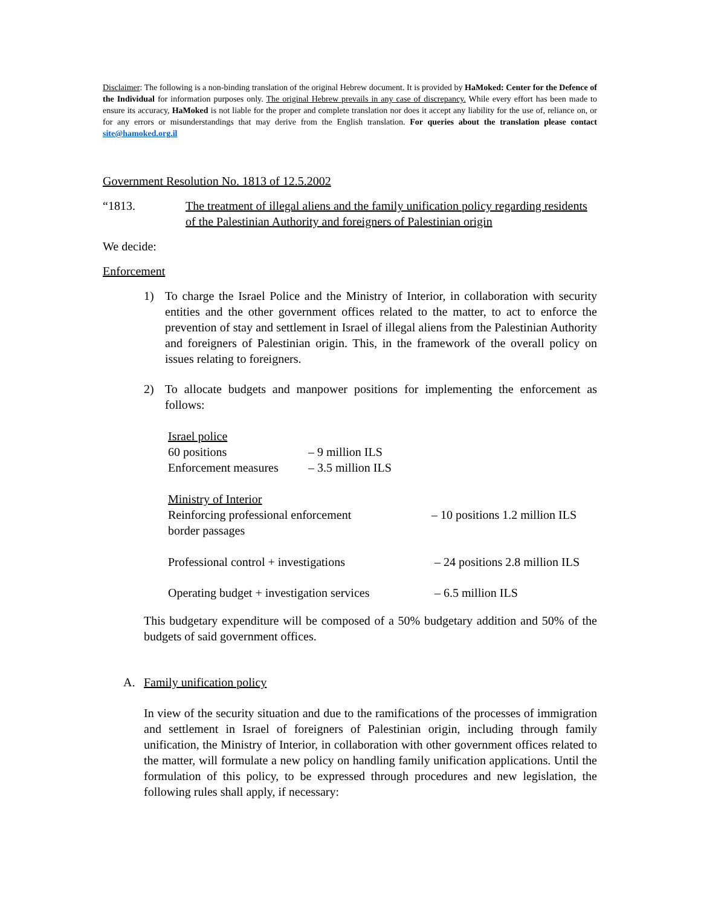Disclaimer: The following is a non-binding translation of the original Hebrew document. It is provided by HaMoked: Center for the Defence of the Individual for information purposes only. The original Hebrew prevails in any case of discrepancy. While every effort has been made to ensure its accuracy, HaMoked is not liable for the proper and complete translation nor does it accept any liability for the use of, reliance on, or for any errors or misunderstandings that may derive from the English translation. For queries about the translation please contact site@hamoked.org.il
Government Resolution No. 1813 of 12.5.2002
“1813. The treatment of illegal aliens and the family unification policy regarding residents of the Palestinian Authority and foreigners of Palestinian origin
We decide:
Enforcement
1) To charge the Israel Police and the Ministry of Interior, in collaboration with security entities and the other government offices related to the matter, to act to enforce the prevention of stay and settlement in Israel of illegal aliens from the Palestinian Authority and foreigners of Palestinian origin. This, in the framework of the overall policy on issues relating to foreigners.
2) To allocate budgets and manpower positions for implementing the enforcement as follows:
| Israel police | |
| 60 positions | – 9 million ILS |
| Enforcement measures | – 3.5 million ILS |
| Ministry of Interior | |
| Reinforcing professional enforcement border passages | – 10 positions 1.2 million ILS |
| Professional control + investigations | – 24 positions 2.8 million ILS |
| Operating budget + investigation services | – 6.5 million ILS |
This budgetary expenditure will be composed of a 50% budgetary addition and 50% of the budgets of said government offices.
A. Family unification policy
In view of the security situation and due to the ramifications of the processes of immigration and settlement in Israel of foreigners of Palestinian origin, including through family unification, the Ministry of Interior, in collaboration with other government offices related to the matter, will formulate a new policy on handling family unification applications. Until the formulation of this policy, to be expressed through procedures and new legislation, the following rules shall apply, if necessary: